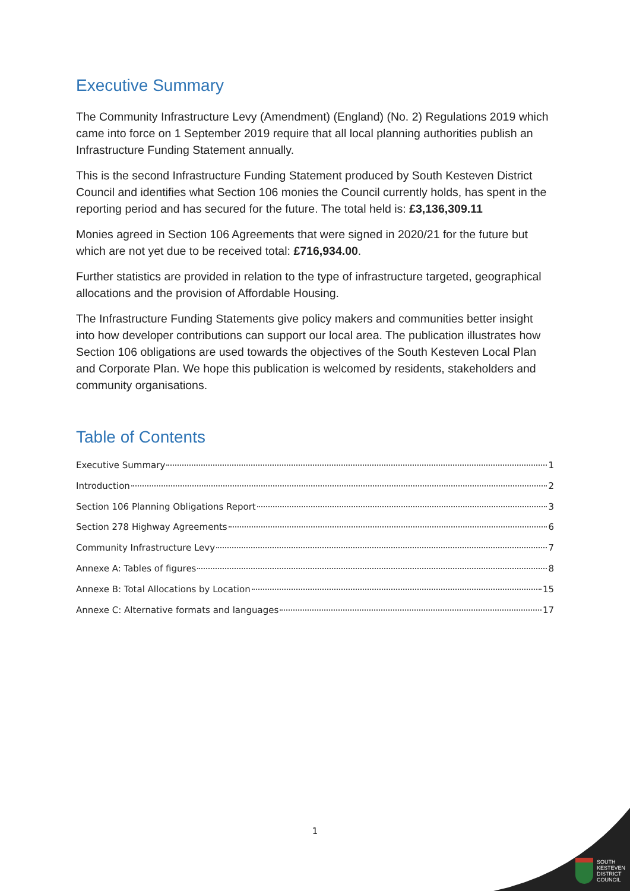Executive Summary
The Community Infrastructure Levy (Amendment) (England) (No. 2) Regulations 2019 which came into force on 1 September 2019 require that all local planning authorities publish an Infrastructure Funding Statement annually.
This is the second Infrastructure Funding Statement produced by South Kesteven District Council and identifies what Section 106 monies the Council currently holds, has spent in the reporting period and has secured for the future. The total held is: £3,136,309.11
Monies agreed in Section 106 Agreements that were signed in 2020/21 for the future but which are not yet due to be received total: £716,934.00.
Further statistics are provided in relation to the type of infrastructure targeted, geographical allocations and the provision of Affordable Housing.
The Infrastructure Funding Statements give policy makers and communities better insight into how developer contributions can support our local area. The publication illustrates how Section 106 obligations are used towards the objectives of the South Kesteven Local Plan and Corporate Plan. We hope this publication is welcomed by residents, stakeholders and community organisations.
Table of Contents
Executive Summary 1
Introduction 2
Section 106 Planning Obligations Report 3
Section 278 Highway Agreements 6
Community Infrastructure Levy 7
Annexe A: Tables of figures 8
Annexe B: Total Allocations by Location 15
Annexe C: Alternative formats and languages 17
1
SOUTH
KESTEVEN
DISTRICT
COUNCIL